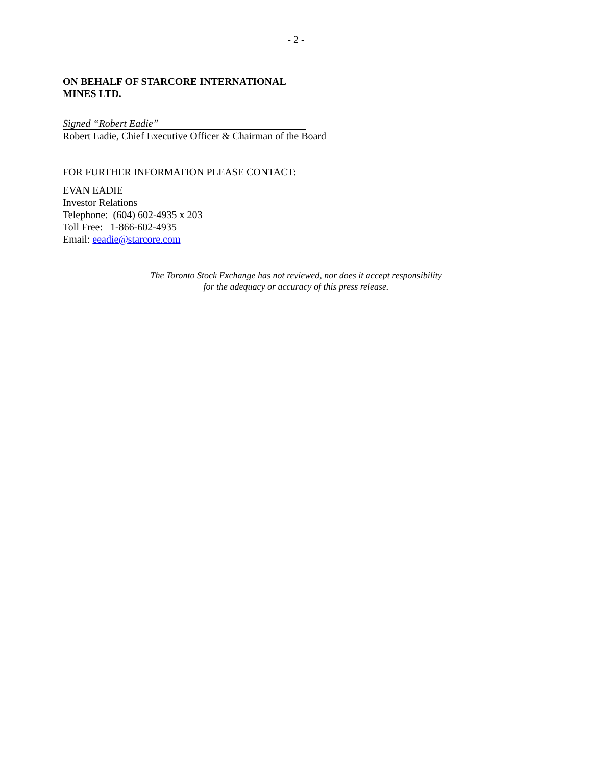- 2 -
ON BEHALF OF STARCORE INTERNATIONAL
MINES LTD.
Signed “Robert Eadie”
Robert Eadie, Chief Executive Officer & Chairman of the Board
FOR FURTHER INFORMATION PLEASE CONTACT:
EVAN EADIE
Investor Relations
Telephone: (604) 602-4935 x 203
Toll Free: 1-866-602-4935
Email: eeadie@starcore.com
The Toronto Stock Exchange has not reviewed, nor does it accept responsibility
for the adequacy or accuracy of this press release.